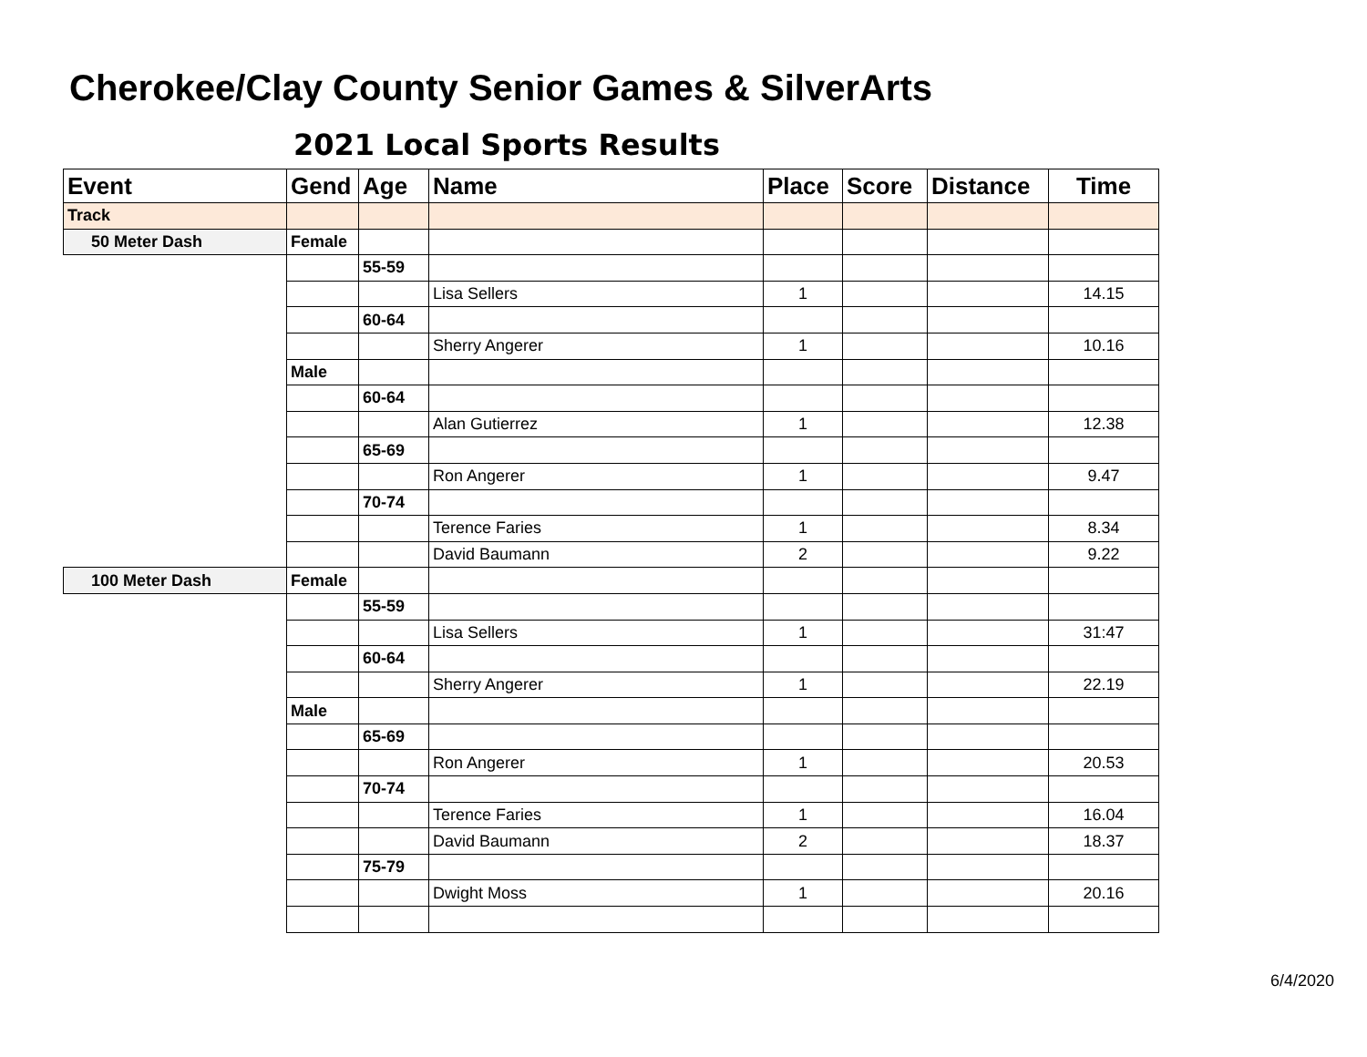Cherokee/Clay County Senior Games & SilverArts
2021 Local Sports Results
| Event | Gend | Age | Name | Place | Score | Distance | Time |
| --- | --- | --- | --- | --- | --- | --- | --- |
| Track | | | | | | | |
| 50 Meter Dash | Female | | | | | | |
| | | 55-59 | | | | | |
| | | | Lisa Sellers | 1 | | | 14.15 |
| | | 60-64 | | | | | |
| | | | Sherry Angerer | 1 | | | 10.16 |
| | Male | | | | | | |
| | | 60-64 | | | | | |
| | | | Alan Gutierrez | 1 | | | 12.38 |
| | | 65-69 | | | | | |
| | | | Ron Angerer | 1 | | | 9.47 |
| | | 70-74 | | | | | |
| | | | Terence Faries | 1 | | | 8.34 |
| | | | David Baumann | 2 | | | 9.22 |
| 100 Meter Dash | Female | | | | | | |
| | | 55-59 | | | | | |
| | | | Lisa Sellers | 1 | | | 31:47 |
| | | 60-64 | | | | | |
| | | | Sherry Angerer | 1 | | | 22.19 |
| | Male | | | | | | |
| | | 65-69 | | | | | |
| | | | Ron Angerer | 1 | | | 20.53 |
| | | 70-74 | | | | | |
| | | | Terence Faries | 1 | | | 16.04 |
| | | | David Baumann | 2 | | | 18.37 |
| | | 75-79 | | | | | |
| | | | Dwight Moss | 1 | | | 20.16 |
6/4/2020